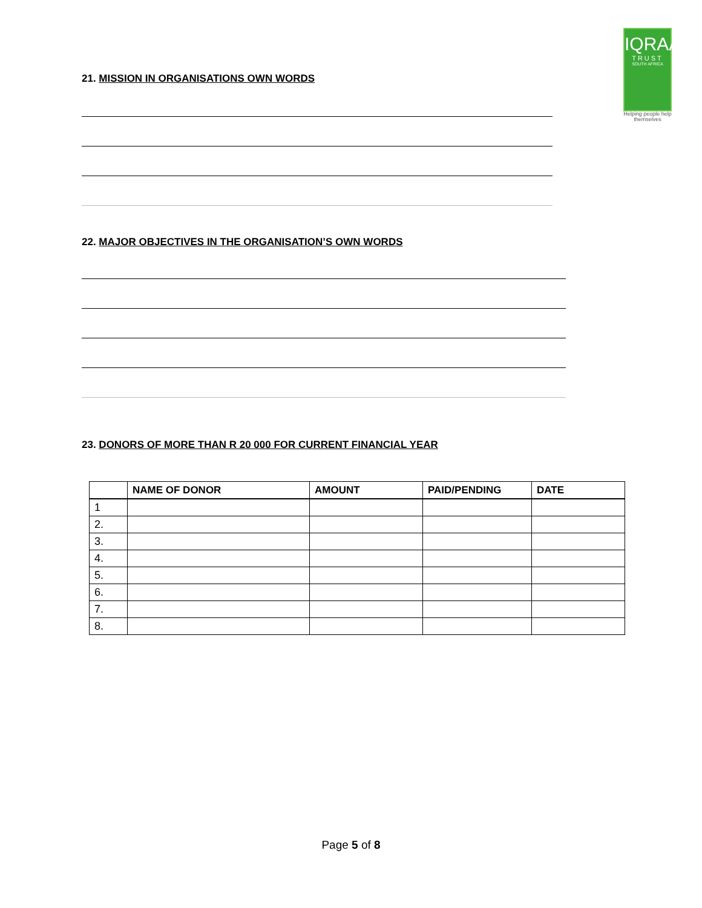IQRAA
TRUST
SOUTH AFRICA
Helping people help themselves
21. MISSION IN ORGANISATIONS OWN WORDS
22. MAJOR OBJECTIVES IN THE ORGANISATION’S OWN WORDS
23. DONORS OF MORE THAN R 20 000 FOR CURRENT FINANCIAL YEAR
| | NAME OF DONOR | AMOUNT | PAID/PENDING | DATE |
| --- | --- | --- | --- | --- |
| 1 | | | | |
| 2. | | | | |
| 3. | | | | |
| 4. | | | | |
| 5. | | | | |
| 6. | | | | |
| 7. | | | | |
| 8. | | | | |
Page 5 of 8